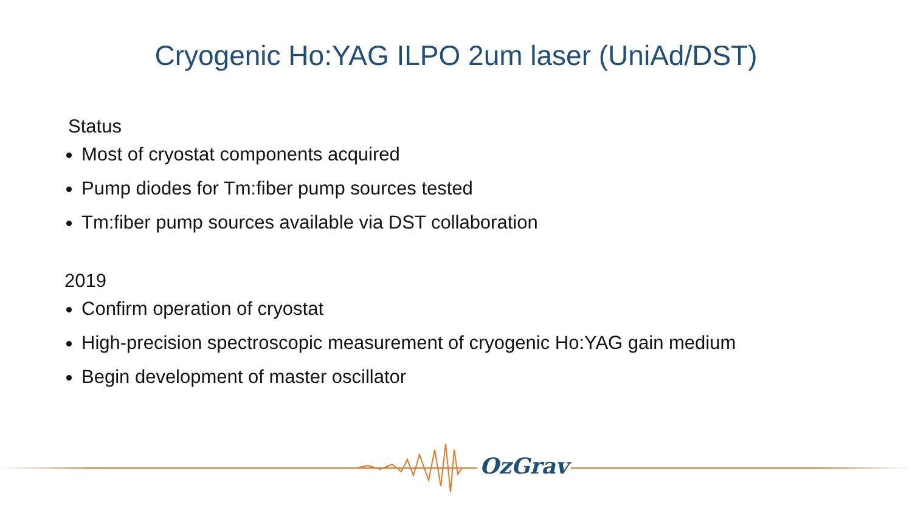Cryogenic Ho:YAG ILPO 2um laser (UniAd/DST)
Status
Most of cryostat components acquired
Pump diodes for Tm:fiber pump sources tested
Tm:fiber pump sources available via DST collaboration
2019
Confirm operation of cryostat
High-precision spectroscopic measurement of cryogenic Ho:YAG gain medium
Begin development of master oscillator
OzGrav